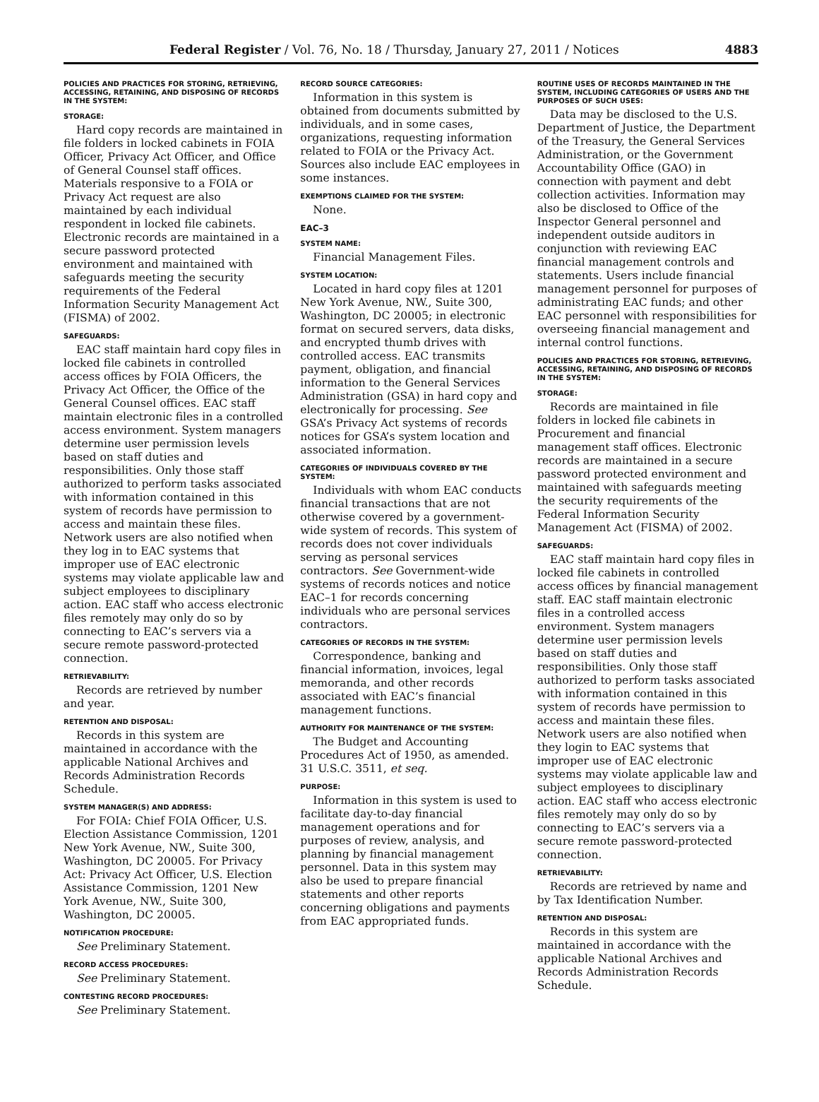Federal Register / Vol. 76, No. 18 / Thursday, January 27, 2011 / Notices 4883
POLICIES AND PRACTICES FOR STORING, RETRIEVING, ACCESSING, RETAINING, AND DISPOSING OF RECORDS IN THE SYSTEM:
STORAGE:
Hard copy records are maintained in file folders in locked cabinets in FOIA Officer, Privacy Act Officer, and Office of General Counsel staff offices. Materials responsive to a FOIA or Privacy Act request are also maintained by each individual respondent in locked file cabinets. Electronic records are maintained in a secure password protected environment and maintained with safeguards meeting the security requirements of the Federal Information Security Management Act (FISMA) of 2002.
SAFEGUARDS:
EAC staff maintain hard copy files in locked file cabinets in controlled access offices by FOIA Officers, the Privacy Act Officer, the Office of the General Counsel offices. EAC staff maintain electronic files in a controlled access environment. System managers determine user permission levels based on staff duties and responsibilities. Only those staff authorized to perform tasks associated with information contained in this system of records have permission to access and maintain these files. Network users are also notified when they log in to EAC systems that improper use of EAC electronic systems may violate applicable law and subject employees to disciplinary action. EAC staff who access electronic files remotely may only do so by connecting to EAC’s servers via a secure remote password-protected connection.
RETRIEVABILITY:
Records are retrieved by number and year.
RETENTION AND DISPOSAL:
Records in this system are maintained in accordance with the applicable National Archives and Records Administration Records Schedule.
SYSTEM MANAGER(S) AND ADDRESS:
For FOIA: Chief FOIA Officer, U.S. Election Assistance Commission, 1201 New York Avenue, NW., Suite 300, Washington, DC 20005. For Privacy Act: Privacy Act Officer, U.S. Election Assistance Commission, 1201 New York Avenue, NW., Suite 300, Washington, DC 20005.
NOTIFICATION PROCEDURE:
See Preliminary Statement.
RECORD ACCESS PROCEDURES:
See Preliminary Statement.
CONTESTING RECORD PROCEDURES:
See Preliminary Statement.
RECORD SOURCE CATEGORIES:
Information in this system is obtained from documents submitted by individuals, and in some cases, organizations, requesting information related to FOIA or the Privacy Act. Sources also include EAC employees in some instances.
EXEMPTIONS CLAIMED FOR THE SYSTEM:
None.
EAC–3
SYSTEM NAME:
Financial Management Files.
SYSTEM LOCATION:
Located in hard copy files at 1201 New York Avenue, NW., Suite 300, Washington, DC 20005; in electronic format on secured servers, data disks, and encrypted thumb drives with controlled access. EAC transmits payment, obligation, and financial information to the General Services Administration (GSA) in hard copy and electronically for processing. See GSA’s Privacy Act systems of records notices for GSA’s system location and associated information.
CATEGORIES OF INDIVIDUALS COVERED BY THE SYSTEM:
Individuals with whom EAC conducts financial transactions that are not otherwise covered by a government-wide system of records. This system of records does not cover individuals serving as personal services contractors. See Government-wide systems of records notices and notice EAC–1 for records concerning individuals who are personal services contractors.
CATEGORIES OF RECORDS IN THE SYSTEM:
Correspondence, banking and financial information, invoices, legal memoranda, and other records associated with EAC’s financial management functions.
AUTHORITY FOR MAINTENANCE OF THE SYSTEM:
The Budget and Accounting Procedures Act of 1950, as amended. 31 U.S.C. 3511, et seq.
PURPOSE:
Information in this system is used to facilitate day-to-day financial management operations and for purposes of review, analysis, and planning by financial management personnel. Data in this system may also be used to prepare financial statements and other reports concerning obligations and payments from EAC appropriated funds.
ROUTINE USES OF RECORDS MAINTAINED IN THE SYSTEM, INCLUDING CATEGORIES OF USERS AND THE PURPOSES OF SUCH USES:
Data may be disclosed to the U.S. Department of Justice, the Department of the Treasury, the General Services Administration, or the Government Accountability Office (GAO) in connection with payment and debt collection activities. Information may also be disclosed to Office of the Inspector General personnel and independent outside auditors in conjunction with reviewing EAC financial management controls and statements. Users include financial management personnel for purposes of administrating EAC funds; and other EAC personnel with responsibilities for overseeing financial management and internal control functions.
POLICIES AND PRACTICES FOR STORING, RETRIEVING, ACCESSING, RETAINING, AND DISPOSING OF RECORDS IN THE SYSTEM:
STORAGE:
Records are maintained in file folders in locked file cabinets in Procurement and financial management staff offices. Electronic records are maintained in a secure password protected environment and maintained with safeguards meeting the security requirements of the Federal Information Security Management Act (FISMA) of 2002.
SAFEGUARDS:
EAC staff maintain hard copy files in locked file cabinets in controlled access offices by financial management staff. EAC staff maintain electronic files in a controlled access environment. System managers determine user permission levels based on staff duties and responsibilities. Only those staff authorized to perform tasks associated with information contained in this system of records have permission to access and maintain these files. Network users are also notified when they login to EAC systems that improper use of EAC electronic systems may violate applicable law and subject employees to disciplinary action. EAC staff who access electronic files remotely may only do so by connecting to EAC’s servers via a secure remote password-protected connection.
RETRIEVABILITY:
Records are retrieved by name and by Tax Identification Number.
RETENTION AND DISPOSAL:
Records in this system are maintained in accordance with the applicable National Archives and Records Administration Records Schedule.